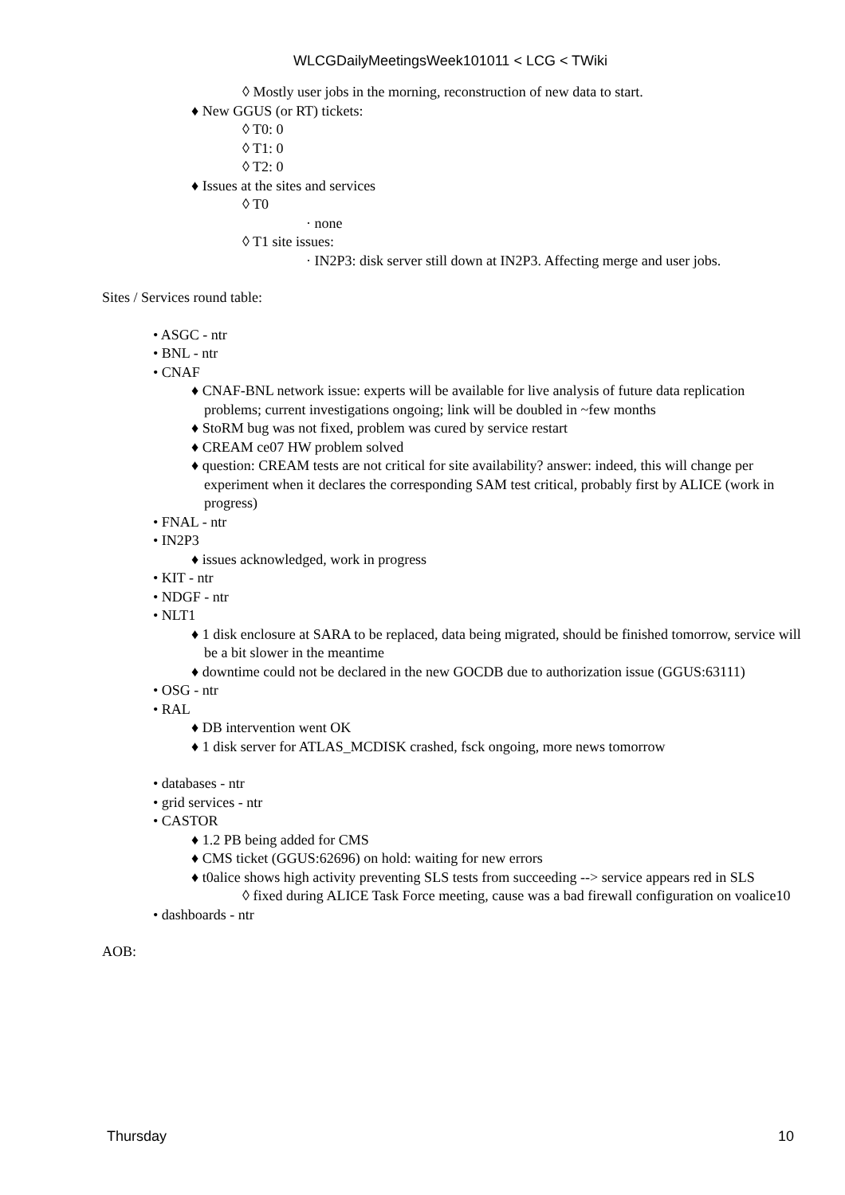WLCGDailyMeetingsWeek101011 < LCG < TWiki
◊ Mostly user jobs in the morning, reconstruction of new data to start.
♦ New GGUS (or RT) tickets:
◊ T0: 0
◊ T1: 0
◊ T2: 0
♦ Issues at the sites and services
◊ T0
· none
◊ T1 site issues:
· IN2P3: disk server still down at IN2P3. Affecting merge and user jobs.
Sites / Services round table:
• ASGC - ntr
• BNL - ntr
• CNAF
♦ CNAF-BNL network issue: experts will be available for live analysis of future data replication problems; current investigations ongoing; link will be doubled in ~few months
♦ StoRM bug was not fixed, problem was cured by service restart
♦ CREAM ce07 HW problem solved
♦ question: CREAM tests are not critical for site availability? answer: indeed, this will change per experiment when it declares the corresponding SAM test critical, probably first by ALICE (work in progress)
• FNAL - ntr
• IN2P3
♦ issues acknowledged, work in progress
• KIT - ntr
• NDGF - ntr
• NLT1
♦ 1 disk enclosure at SARA to be replaced, data being migrated, should be finished tomorrow, service will be a bit slower in the meantime
♦ downtime could not be declared in the new GOCDB due to authorization issue (GGUS:63111)
• OSG - ntr
• RAL
♦ DB intervention went OK
♦ 1 disk server for ATLAS_MCDISK crashed, fsck ongoing, more news tomorrow
• databases - ntr
• grid services - ntr
• CASTOR
♦ 1.2 PB being added for CMS
♦ CMS ticket (GGUS:62696) on hold: waiting for new errors
♦ t0alice shows high activity preventing SLS tests from succeeding --> service appears red in SLS
◊ fixed during ALICE Task Force meeting, cause was a bad firewall configuration on voalice10
• dashboards - ntr
AOB:
Thursday 10